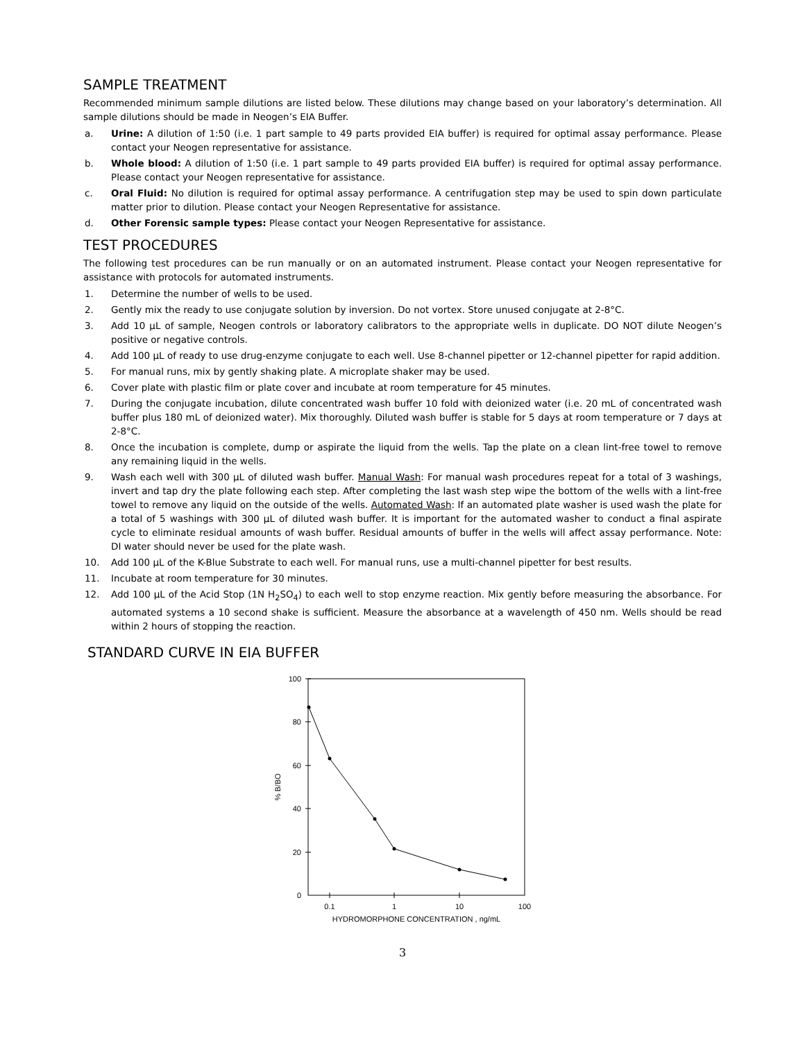SAMPLE TREATMENT
Recommended minimum sample dilutions are listed below. These dilutions may change based on your laboratory’s determination. All sample dilutions should be made in Neogen’s EIA Buffer.
a. Urine: A dilution of 1:50 (i.e. 1 part sample to 49 parts provided EIA buffer) is required for optimal assay performance. Please contact your Neogen representative for assistance.
b. Whole blood: A dilution of 1:50 (i.e. 1 part sample to 49 parts provided EIA buffer) is required for optimal assay performance. Please contact your Neogen representative for assistance.
c. Oral Fluid: No dilution is required for optimal assay performance. A centrifugation step may be used to spin down particulate matter prior to dilution. Please contact your Neogen Representative for assistance.
d. Other Forensic sample types: Please contact your Neogen Representative for assistance.
TEST PROCEDURES
The following test procedures can be run manually or on an automated instrument. Please contact your Neogen representative for assistance with protocols for automated instruments.
1. Determine the number of wells to be used.
2. Gently mix the ready to use conjugate solution by inversion. Do not vortex. Store unused conjugate at 2-8°C.
3. Add 10 µL of sample, Neogen controls or laboratory calibrators to the appropriate wells in duplicate. DO NOT dilute Neogen’s positive or negative controls.
4. Add 100 µL of ready to use drug-enzyme conjugate to each well. Use 8-channel pipetter or 12-channel pipetter for rapid addition.
5. For manual runs, mix by gently shaking plate. A microplate shaker may be used.
6. Cover plate with plastic film or plate cover and incubate at room temperature for 45 minutes.
7. During the conjugate incubation, dilute concentrated wash buffer 10 fold with deionized water (i.e. 20 mL of concentrated wash buffer plus 180 mL of deionized water). Mix thoroughly. Diluted wash buffer is stable for 5 days at room temperature or 7 days at 2-8°C.
8. Once the incubation is complete, dump or aspirate the liquid from the wells. Tap the plate on a clean lint-free towel to remove any remaining liquid in the wells.
9. Wash each well with 300 µL of diluted wash buffer. Manual Wash: For manual wash procedures repeat for a total of 3 washings, invert and tap dry the plate following each step. After completing the last wash step wipe the bottom of the wells with a lint-free towel to remove any liquid on the outside of the wells. Automated Wash: If an automated plate washer is used wash the plate for a total of 5 washings with 300 µL of diluted wash buffer. It is important for the automated washer to conduct a final aspirate cycle to eliminate residual amounts of wash buffer. Residual amounts of buffer in the wells will affect assay performance. Note: DI water should never be used for the plate wash.
10. Add 100 µL of the K-Blue Substrate to each well. For manual runs, use a multi-channel pipetter for best results.
11. Incubate at room temperature for 30 minutes.
12. Add 100 µL of the Acid Stop (1N H<sub>2</sub>SO<sub>4</sub>) to each well to stop enzyme reaction. Mix gently before measuring the absorbance. For automated systems a 10 second shake is sufficient. Measure the absorbance at a wavelength of 450 nm. Wells should be read within 2 hours of stopping the reaction.
STANDARD CURVE IN EIA BUFFER
100
80
60
40
20
0
0.1
1
10
100
HYDROMORPHONE CONCENTRATION , ng/mL
% B/BO
3